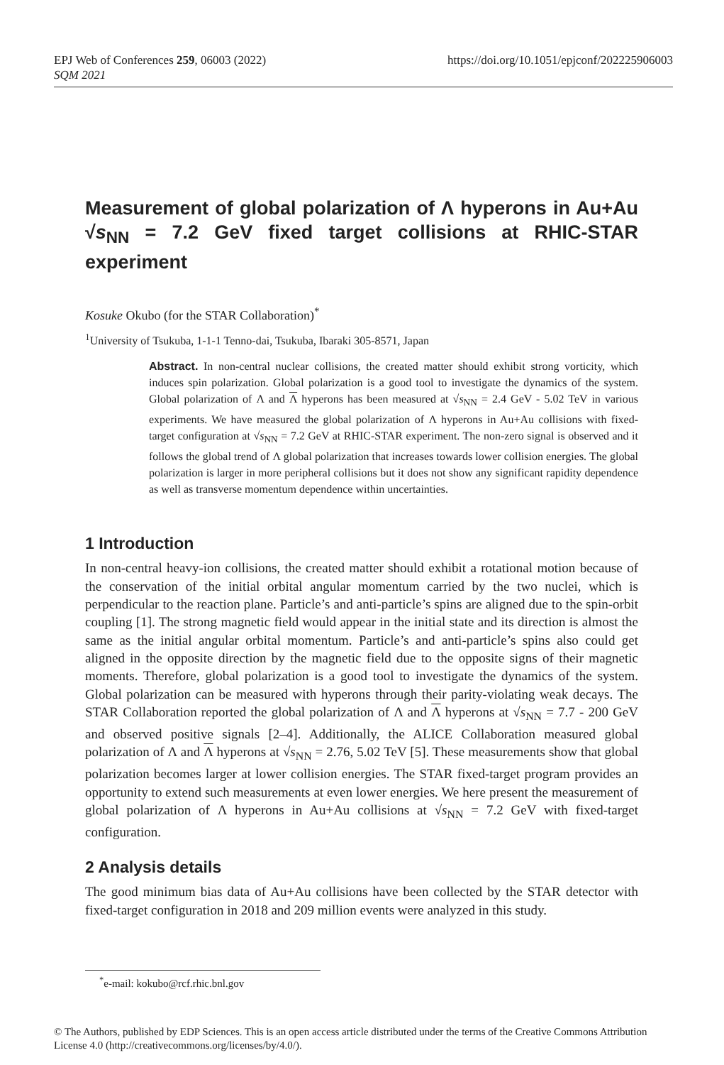EPJ Web of Conferences 259, 06003 (2022)
SQM 2021
https://doi.org/10.1051/epjconf/202225906003
Measurement of global polarization of Λ hyperons in Au+Au √s<sub>NN</sub> = 7.2 GeV fixed target collisions at RHIC-STAR experiment
Kosuke Okubo (for the STAR Collaboration)<sup>*</sup>
<sup>1</sup> University of Tsukuba, 1-1-1 Tenno-dai, Tsukuba, Ibaraki 305-8571, Japan
Abstract. In non-central nuclear collisions, the created matter should exhibit strong vorticity, which induces spin polarization. Global polarization is a good tool to investigate the dynamics of the system. Global polarization of Λ and Λ hyperons has been measured at √s<sub>NN</sub> = 2.4 GeV - 5.02 TeV in various experiments. We have measured the global polarization of Λ hyperons in Au+Au collisions with fixed-target configuration at √s<sub>NN</sub> = 7.2 GeV at RHIC-STAR experiment. The non-zero signal is observed and it follows the global trend of Λ global polarization that increases towards lower collision energies. The global polarization is larger in more peripheral collisions but it does not show any significant rapidity dependence as well as transverse momentum dependence within uncertainties.
1 Introduction
In non-central heavy-ion collisions, the created matter should exhibit a rotational motion because of the conservation of the initial orbital angular momentum carried by the two nuclei, which is perpendicular to the reaction plane. Particle’s and anti-particle’s spins are aligned due to the spin-orbit coupling [1]. The strong magnetic field would appear in the initial state and its direction is almost the same as the initial angular orbital momentum. Particle’s and anti-particle’s spins also could get aligned in the opposite direction by the magnetic field due to the opposite signs of their magnetic moments. Therefore, global polarization is a good tool to investigate the dynamics of the system. Global polarization can be measured with hyperons through their parity-violating weak decays. The STAR Collaboration reported the global polarization of Λ and Λ hyperons at √s<sub>NN</sub> = 7.7 - 200 GeV and observed positive signals [2–4]. Additionally, the ALICE Collaboration measured global polarization of Λ and Λ hyperons at √s<sub>NN</sub> = 2.76, 5.02 TeV [5]. These measurements show that global polarization becomes larger at lower collision energies. The STAR fixed-target program provides an opportunity to extend such measurements at even lower energies. We here present the measurement of global polarization of Λ hyperons in Au+Au collisions at √s<sub>NN</sub> = 7.2 GeV with fixed-target configuration.
2 Analysis details
The good minimum bias data of Au+Au collisions have been collected by the STAR detector with fixed-target configuration in 2018 and 209 million events were analyzed in this study.
<sup>*</sup> e-mail: kokubo@rcf.rhic.bnl.gov
© The Authors, published by EDP Sciences. This is an open access article distributed under the terms of the Creative Commons Attribution License 4.0 (http://creativecommons.org/licenses/by/4.0/).